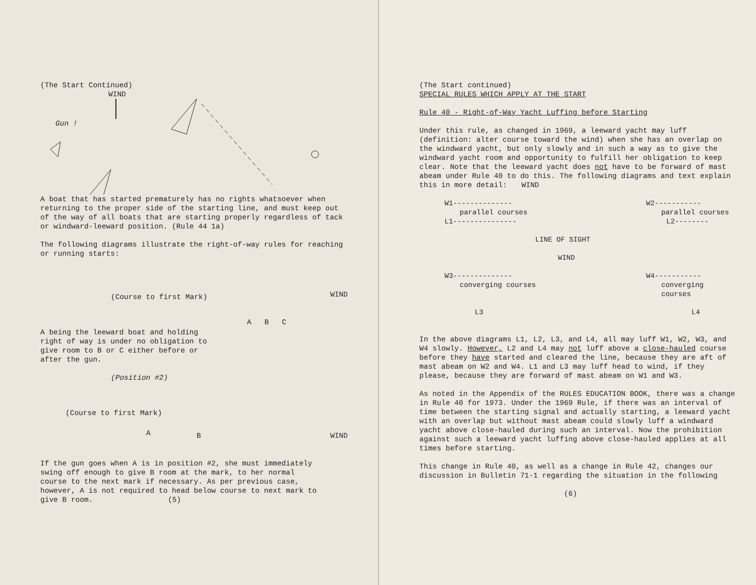(The Start Continued)
WIND
Gun !
A boat that has started prematurely has no rights whatsoever when returning to the proper side of the starting line, and must keep out of the way of all boats that are starting properly regardless of tack or windward-leeward position. (Rule 44 1a)
The following diagrams illustrate the right-of-way rules for reaching or running starts:
(Course to first Mark) WIND
A B C
A being the leeward boat and holding right of way is under no obligation to give room to B or C either before or after the gun.
(Position #2)
(Course to first Mark)
A B WIND
If the gun goes when A is in position #2, she must immediately swing off enough to give B room at the mark, to her normal course to the next mark if necessary. As per previous case, however, A is not required to head below course to next mark to give B room. (5)
(The Start continued)
SPECIAL RULES WHICH APPLY AT THE START
Rule 40 - Right-of-Way Yacht Luffing before Starting
Under this rule, as changed in 1969, a leeward yacht may luff (definition: alter course toward the wind) when she has an overlap on the windward yacht, but only slowly and in such a way as to give the windward yacht room and opportunity to fulfill her obligation to keep clear. Note that the leeward yacht does not have to be forward of mast abeam under Rule 40 to do this. The following diagrams and text explain this in more detail: WIND
W1-------------- W2-----------
parallel courses parallel courses
L1--------------- L2--------
LINE OF SIGHT
WIND
W3-------------- W4-----------
converging courses converging courses
L3 L4
In the above diagrams L1, L2, L3, and L4, all may luff W1, W2, W3, and W4 slowly. However, L2 and L4 may not luff above a close-hauled course before they have started and cleared the line, because they are aft of mast abeam on W2 and W4. L1 and L3 may luff head to wind, if they please, because they are forward of mast abeam on W1 and W3.
As noted in the Appendix of the RULES EDUCATION BOOK, there was a change in Rule 40 for 1973. Under the 1969 Rule, if there was an interval of time between the starting signal and actually starting, a leeward yacht with an overlap but without mast abeam could slowly luff a windward yacht above close-hauled during such an interval. Now the prohibition against such a leeward yacht luffing above close-hauled applies at all times before starting.
This change in Rule 40, as well as a change in Rule 42, changes our discussion in Bulletin 71-1 regarding the situation in the following
(6)